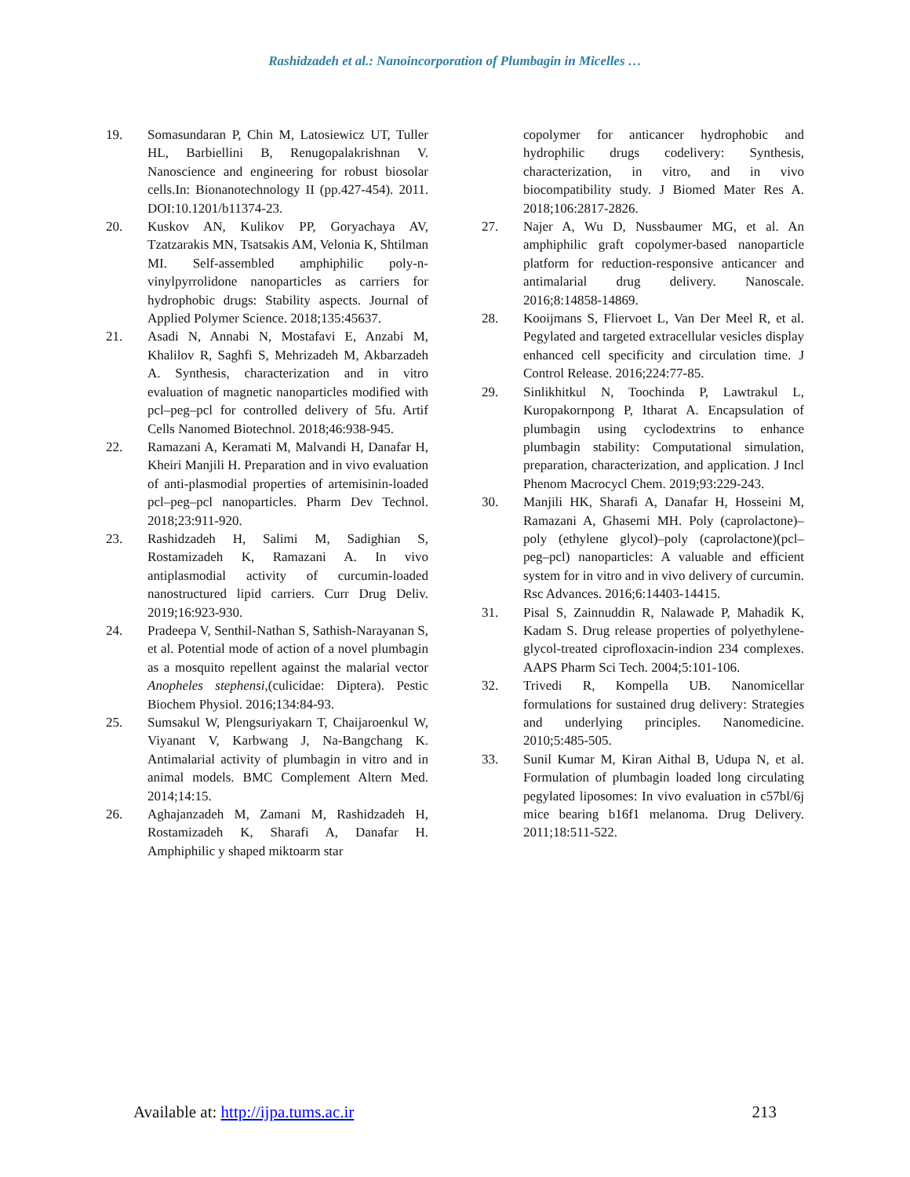Rashidzadeh et al.: Nanoincorporation of Plumbagin in Micelles …
19. Somasundaran P, Chin M, Latosiewicz UT, Tuller HL, Barbiellini B, Renugopalakrishnan V. Nanoscience and engineering for robust biosolar cells.In: Bionanotechnology II (pp.427-454). 2011. DOI:10.1201/b11374-23.
20. Kuskov AN, Kulikov PP, Goryachaya AV, Tzatzarakis MN, Tsatsakis AM, Velonia K, Shtilman MI. Self-assembled amphiphilic poly-n-vinylpyrrolidone nanoparticles as carriers for hydrophobic drugs: Stability aspects. Journal of Applied Polymer Science. 2018;135:45637.
21. Asadi N, Annabi N, Mostafavi E, Anzabi M, Khalilov R, Saghfi S, Mehrizadeh M, Akbarzadeh A. Synthesis, characterization and in vitro evaluation of magnetic nanoparticles modified with pcl–peg–pcl for controlled delivery of 5fu. Artif Cells Nanomed Biotechnol. 2018;46:938-945.
22. Ramazani A, Keramati M, Malvandi H, Danafar H, Kheiri Manjili H. Preparation and in vivo evaluation of anti-plasmodial properties of artemisinin-loaded pcl–peg–pcl nanoparticles. Pharm Dev Technol. 2018;23:911-920.
23. Rashidzadeh H, Salimi M, Sadighian S, Rostamizadeh K, Ramazani A. In vivo antiplasmodial activity of curcumin-loaded nanostructured lipid carriers. Curr Drug Deliv. 2019;16:923-930.
24. Pradeepa V, Senthil-Nathan S, Sathish-Narayanan S, et al. Potential mode of action of a novel plumbagin as a mosquito repellent against the malarial vector Anopheles stephensi,(culicidae: Diptera). Pestic Biochem Physiol. 2016;134:84-93.
25. Sumsakul W, Plengsuriyakarn T, Chaijaroenkul W, Viyanant V, Karbwang J, Na-Bangchang K. Antimalarial activity of plumbagin in vitro and in animal models. BMC Complement Altern Med. 2014;14:15.
26. Aghajanzadeh M, Zamani M, Rashidzadeh H, Rostamizadeh K, Sharafi A, Danafar H. Amphiphilic y shaped miktoarm star
copolymer for anticancer hydrophobic and hydrophilic drugs codelivery: Synthesis, characterization, in vitro, and in vivo biocompatibility study. J Biomed Mater Res A. 2018;106:2817-2826.
27. Najer A, Wu D, Nussbaumer MG, et al. An amphiphilic graft copolymer-based nanoparticle platform for reduction-responsive anticancer and antimalarial drug delivery. Nanoscale. 2016;8:14858-14869.
28. Kooijmans S, Fliervoet L, Van Der Meel R, et al. Pegylated and targeted extracellular vesicles display enhanced cell specificity and circulation time. J Control Release. 2016;224:77-85.
29. Sinlikhitkul N, Toochinda P, Lawtrakul L, Kuropakornpong P, Itharat A. Encapsulation of plumbagin using cyclodextrins to enhance plumbagin stability: Computational simulation, preparation, characterization, and application. J Incl Phenom Macrocycl Chem. 2019;93:229-243.
30. Manjili HK, Sharafi A, Danafar H, Hosseini M, Ramazani A, Ghasemi MH. Poly (caprolactone)–poly (ethylene glycol)–poly (caprolactone)(pcl–peg–pcl) nanoparticles: A valuable and efficient system for in vitro and in vivo delivery of curcumin. Rsc Advances. 2016;6:14403-14415.
31. Pisal S, Zainnuddin R, Nalawade P, Mahadik K, Kadam S. Drug release properties of polyethylene-glycol-treated ciprofloxacin-indion 234 complexes. AAPS Pharm Sci Tech. 2004;5:101-106.
32. Trivedi R, Kompella UB. Nanomicellar formulations for sustained drug delivery: Strategies and underlying principles. Nanomedicine. 2010;5:485-505.
33. Sunil Kumar M, Kiran Aithal B, Udupa N, et al. Formulation of plumbagin loaded long circulating pegylated liposomes: In vivo evaluation in c57bl/6j mice bearing b16f1 melanoma. Drug Delivery. 2011;18:511-522.
Available at: http://ijpa.tums.ac.ir 213